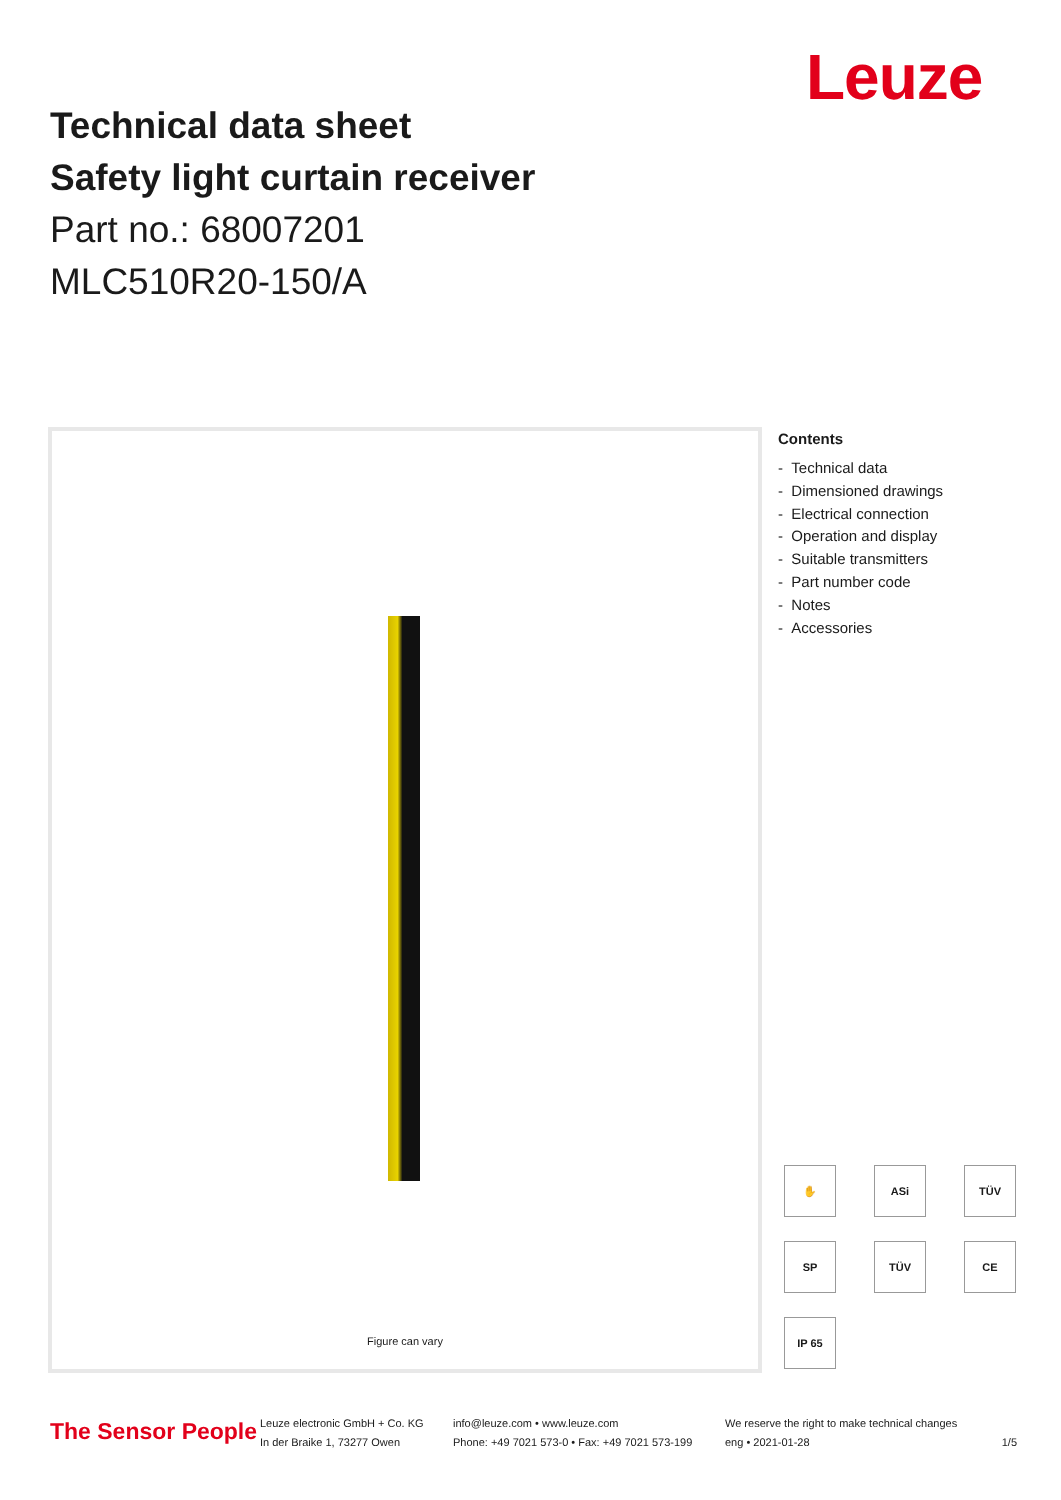Leuze
Technical data sheet
Safety light curtain receiver
Part no.: 68007201
MLC510R20-150/A
Figure can vary
Contents
- Technical data
- Dimensioned drawings
- Electrical connection
- Operation and display
- Suitable transmitters
- Part number code
- Notes
- Accessories
✋ ASi TÜV SP TÜV CE IP 65
The Sensor People
Leuze electronic GmbH + Co. KG
In der Braike 1, 73277 Owen
info@leuze.com • www.leuze.com
Phone: +49 7021 573-0 • Fax: +49 7021 573-199
We reserve the right to make technical changes
eng • 2021-01-28
1/5